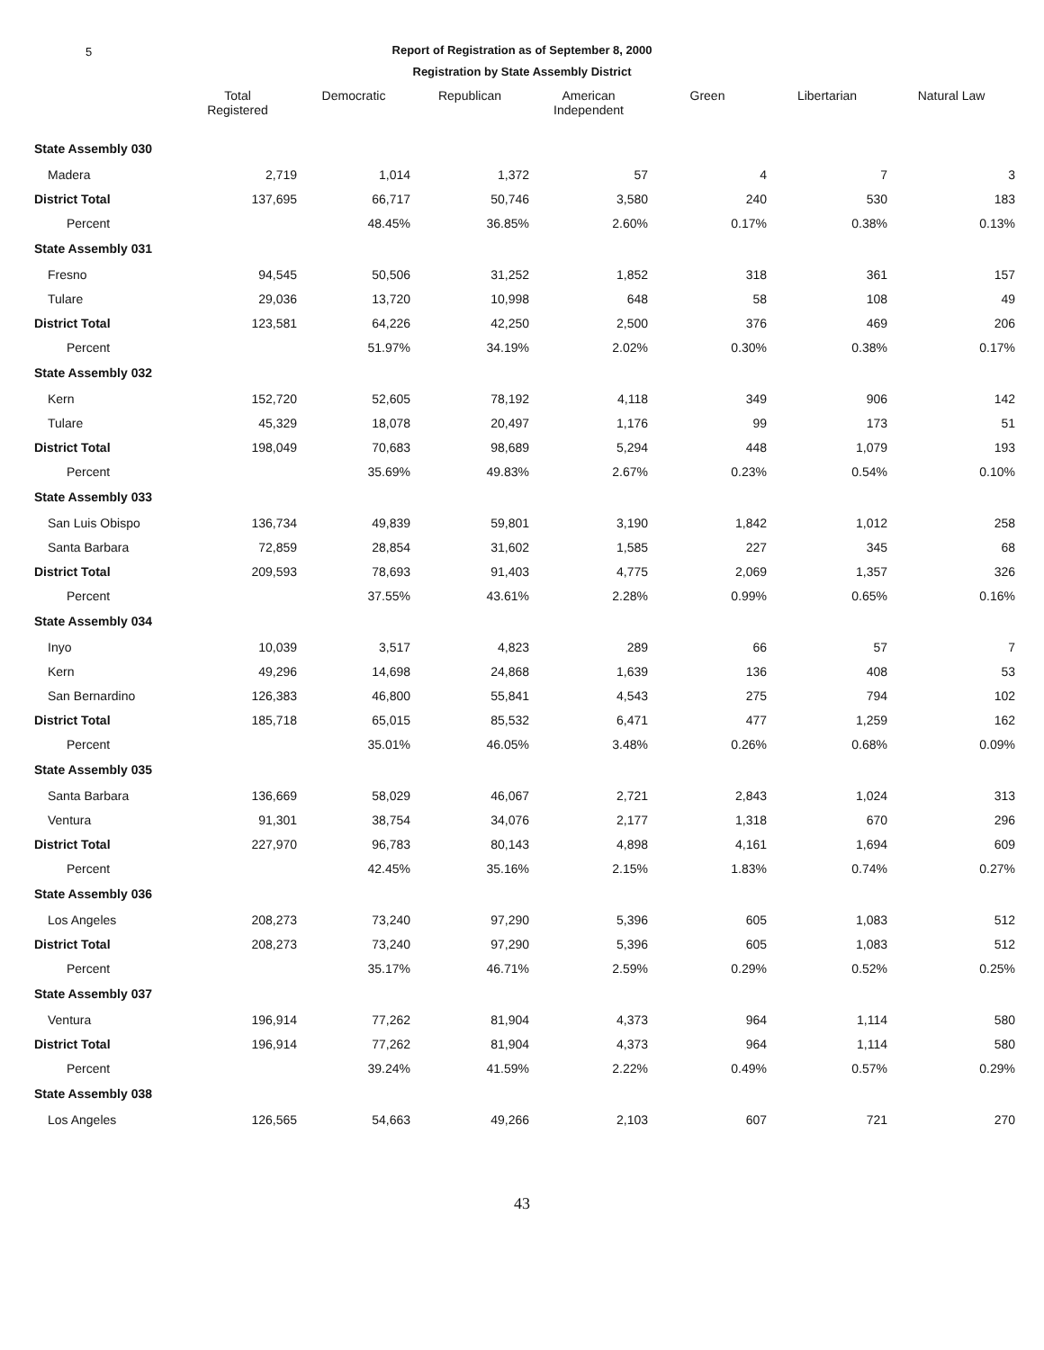5 Report of Registration as of September 8, 2000
Registration by State Assembly District
| | Total Registered | Democratic | Republican | American Independent | Green | Libertarian | Natural Law |
| --- | --- | --- | --- | --- | --- | --- | --- |
| State Assembly 030 | | | | | | | |
| Madera | 2,719 | 1,014 | 1,372 | 57 | 4 | 7 | 3 |
| District Total | 137,695 | 66,717 | 50,746 | 3,580 | 240 | 530 | 183 |
| Percent | | 48.45% | 36.85% | 2.60% | 0.17% | 0.38% | 0.13% |
| State Assembly 031 | | | | | | | |
| Fresno | 94,545 | 50,506 | 31,252 | 1,852 | 318 | 361 | 157 |
| Tulare | 29,036 | 13,720 | 10,998 | 648 | 58 | 108 | 49 |
| District Total | 123,581 | 64,226 | 42,250 | 2,500 | 376 | 469 | 206 |
| Percent | | 51.97% | 34.19% | 2.02% | 0.30% | 0.38% | 0.17% |
| State Assembly 032 | | | | | | | |
| Kern | 152,720 | 52,605 | 78,192 | 4,118 | 349 | 906 | 142 |
| Tulare | 45,329 | 18,078 | 20,497 | 1,176 | 99 | 173 | 51 |
| District Total | 198,049 | 70,683 | 98,689 | 5,294 | 448 | 1,079 | 193 |
| Percent | | 35.69% | 49.83% | 2.67% | 0.23% | 0.54% | 0.10% |
| State Assembly 033 | | | | | | | |
| San Luis Obispo | 136,734 | 49,839 | 59,801 | 3,190 | 1,842 | 1,012 | 258 |
| Santa Barbara | 72,859 | 28,854 | 31,602 | 1,585 | 227 | 345 | 68 |
| District Total | 209,593 | 78,693 | 91,403 | 4,775 | 2,069 | 1,357 | 326 |
| Percent | | 37.55% | 43.61% | 2.28% | 0.99% | 0.65% | 0.16% |
| State Assembly 034 | | | | | | | |
| Inyo | 10,039 | 3,517 | 4,823 | 289 | 66 | 57 | 7 |
| Kern | 49,296 | 14,698 | 24,868 | 1,639 | 136 | 408 | 53 |
| San Bernardino | 126,383 | 46,800 | 55,841 | 4,543 | 275 | 794 | 102 |
| District Total | 185,718 | 65,015 | 85,532 | 6,471 | 477 | 1,259 | 162 |
| Percent | | 35.01% | 46.05% | 3.48% | 0.26% | 0.68% | 0.09% |
| State Assembly 035 | | | | | | | |
| Santa Barbara | 136,669 | 58,029 | 46,067 | 2,721 | 2,843 | 1,024 | 313 |
| Ventura | 91,301 | 38,754 | 34,076 | 2,177 | 1,318 | 670 | 296 |
| District Total | 227,970 | 96,783 | 80,143 | 4,898 | 4,161 | 1,694 | 609 |
| Percent | | 42.45% | 35.16% | 2.15% | 1.83% | 0.74% | 0.27% |
| State Assembly 036 | | | | | | | |
| Los Angeles | 208,273 | 73,240 | 97,290 | 5,396 | 605 | 1,083 | 512 |
| District Total | 208,273 | 73,240 | 97,290 | 5,396 | 605 | 1,083 | 512 |
| Percent | | 35.17% | 46.71% | 2.59% | 0.29% | 0.52% | 0.25% |
| State Assembly 037 | | | | | | | |
| Ventura | 196,914 | 77,262 | 81,904 | 4,373 | 964 | 1,114 | 580 |
| District Total | 196,914 | 77,262 | 81,904 | 4,373 | 964 | 1,114 | 580 |
| Percent | | 39.24% | 41.59% | 2.22% | 0.49% | 0.57% | 0.29% |
| State Assembly 038 | | | | | | | |
| Los Angeles | 126,565 | 54,663 | 49,266 | 2,103 | 607 | 721 | 270 |
43